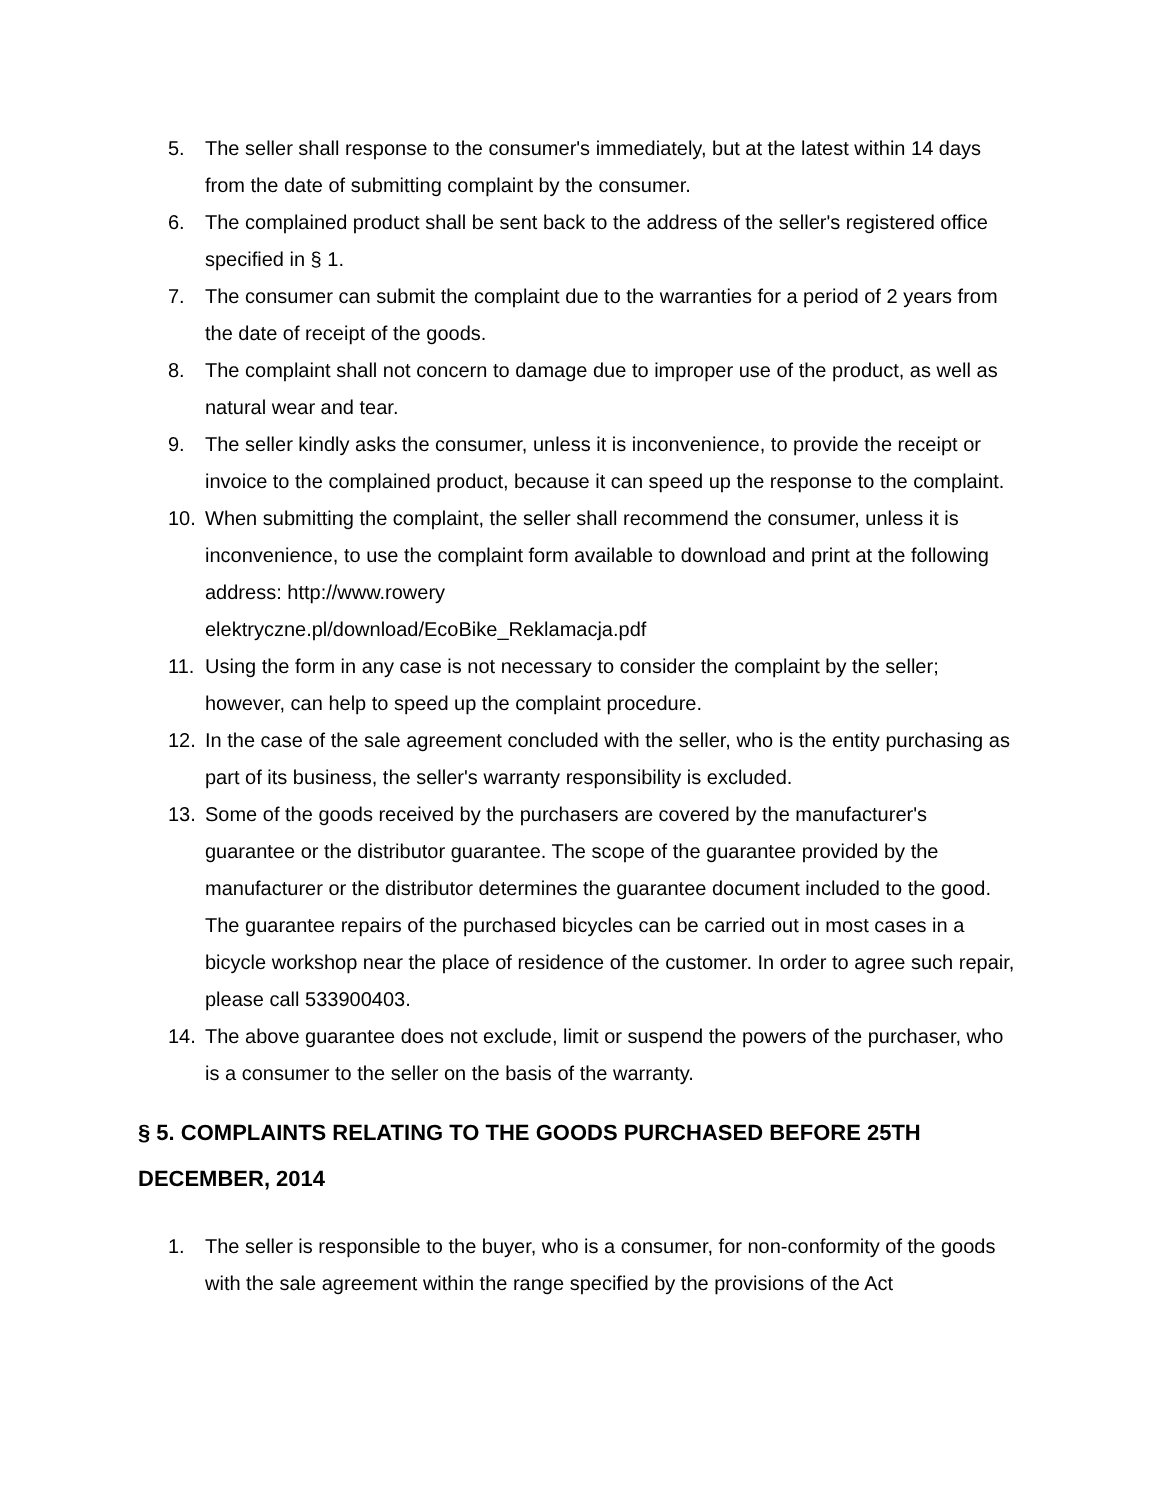5. The seller shall response to the consumer's immediately, but at the latest within 14 days from the date of submitting complaint by the consumer.
6. The complained product shall be sent back to the address of the seller's registered office specified in § 1.
7. The consumer can submit the complaint due to the warranties for a period of 2 years from the date of receipt of the goods.
8. The complaint shall not concern to damage due to improper use of the product, as well as natural wear and tear.
9. The seller kindly asks the consumer, unless it is inconvenience, to provide the receipt or invoice to the complained product, because it can speed up the response to the complaint.
10. When submitting the complaint, the seller shall recommend the consumer, unless it is inconvenience, to use the complaint form available to download and print at the following address: http://www.rowery
elektryczne.pl/download/EcoBike_Reklamacja.pdf
11. Using the form in any case is not necessary to consider the complaint by the seller; however, can help to speed up the complaint procedure.
12. In the case of the sale agreement concluded with the seller, who is the entity purchasing as part of its business, the seller's warranty responsibility is excluded.
13. Some of the goods received by the purchasers are covered by the manufacturer's guarantee or the distributor guarantee. The scope of the guarantee provided by the manufacturer or the distributor determines the guarantee document included to the good. The guarantee repairs of the purchased bicycles can be carried out in most cases in a bicycle workshop near the place of residence of the customer. In order to agree such repair, please call 533900403.
14. The above guarantee does not exclude, limit or suspend the powers of the purchaser, who is a consumer to the seller on the basis of the warranty.
§ 5. COMPLAINTS RELATING TO THE GOODS PURCHASED BEFORE 25TH DECEMBER, 2014
1. The seller is responsible to the buyer, who is a consumer, for non-conformity of the goods with the sale agreement within the range specified by the provisions of the Act